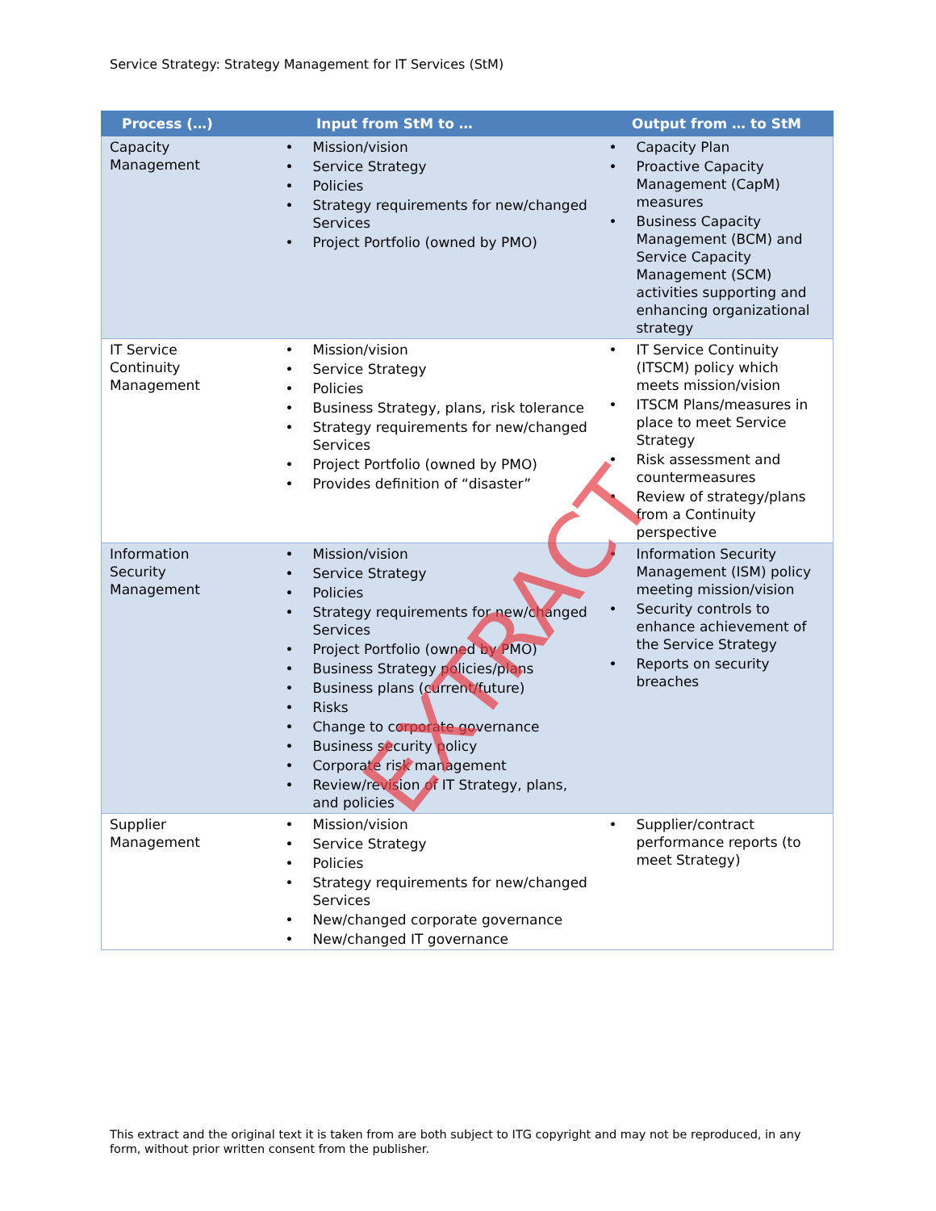Service Strategy: Strategy Management for IT Services (StM)
| Process (…) | Input from StM to … | Output from … to StM |
| --- | --- | --- |
| Capacity Management | • Mission/vision • Service Strategy • Policies • Strategy requirements for new/changed Services • Project Portfolio (owned by PMO) | • Capacity Plan • Proactive Capacity Management (CapM) measures • Business Capacity Management (BCM) and Service Capacity Management (SCM) activities supporting and enhancing organizational strategy |
| IT Service Continuity Management | • Mission/vision • Service Strategy • Policies • Business Strategy, plans, risk tolerance • Strategy requirements for new/changed Services • Project Portfolio (owned by PMO) • Provides definition of “disaster” | • IT Service Continuity (ITSCM) policy which meets mission/vision • ITSCM Plans/measures in place to meet Service Strategy • Risk assessment and countermeasures • Review of strategy/plans from a Continuity perspective |
| Information Security Management | • Mission/vision • Service Strategy • Policies • Strategy requirements for new/changed Services • Project Portfolio (owned by PMO) • Business Strategy policies/plans • Business plans (current/future) • Risks • Change to corporate governance • Business security policy • Corporate risk management • Review/revision of IT Strategy, plans, and policies | • Information Security Management (ISM) policy meeting mission/vision • Security controls to enhance achievement of the Service Strategy • Reports on security breaches |
| Supplier Management | • Mission/vision • Service Strategy • Policies • Strategy requirements for new/changed Services • New/changed corporate governance • New/changed IT governance | • Supplier/contract performance reports (to meet Strategy) |
EXTRACT
This extract and the original text it is taken from are both subject to ITG copyright and may not be reproduced, in any form, without prior written consent from the publisher.